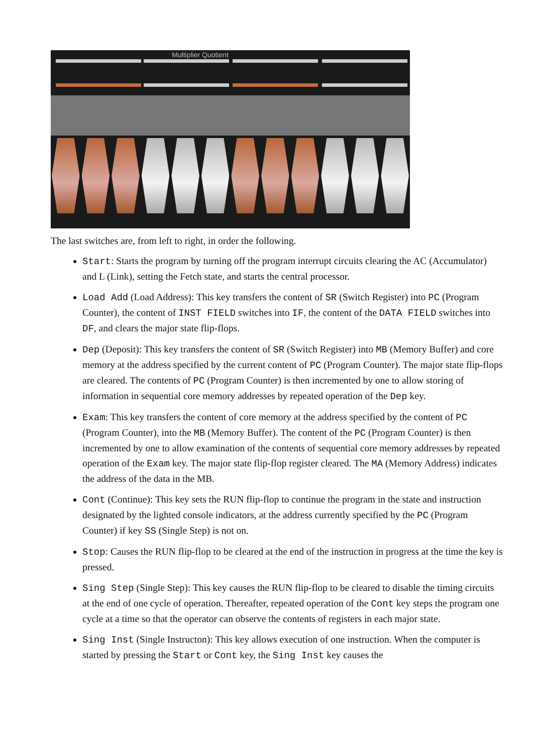Multiplier Quotient
The last switches are, from left to right, in order the following.
Start: Starts the program by turning off the program interrupt circuits clearing the AC (Accumulator) and L (Link), setting the Fetch state, and starts the central processor.
Load Add (Load Address): This key transfers the content of SR (Switch Register) into PC (Program Counter), the content of INST FIELD switches into IF, the content of the DATA FIELD switches into DF, and clears the major state flip-flops.
Dep (Deposit): This key transfers the content of SR (Switch Register) into MB (Memory Buffer) and core memory at the address specified by the current content of PC (Program Counter). The major state flip-flops are cleared. The contents of PC (Program Counter) is then incremented by one to allow storing of information in sequential core memory addresses by repeated operation of the Dep key.
Exam: This key transfers the content of core memory at the address specified by the content of PC (Program Counter), into the MB (Memory Buffer). The content of the PC (Program Counter) is then incremented by one to allow examination of the contents of sequential core memory addresses by repeated operation of the Exam key. The major state flip-flop register cleared. The MA (Memory Address) indicates the address of the data in the MB.
Cont (Continue): This key sets the RUN flip-flop to continue the program in the state and instruction designated by the lighted console indicators, at the address currently specified by the PC (Program Counter) if key SS (Single Step) is not on.
Stop: Causes the RUN flip-flop to be cleared at the end of the instruction in progress at the time the key is pressed.
Sing Step (Single Step): This key causes the RUN flip-flop to be cleared to disable the timing circuits at the end of one cycle of operation. Thereafter, repeated operation of the Cont key steps the program one cycle at a time so that the operator can observe the contents of registers in each major state.
Sing Inst (Single Instructon): This key allows execution of one instruction. When the computer is started by pressing the Start or Cont key, the Sing Inst key causes the